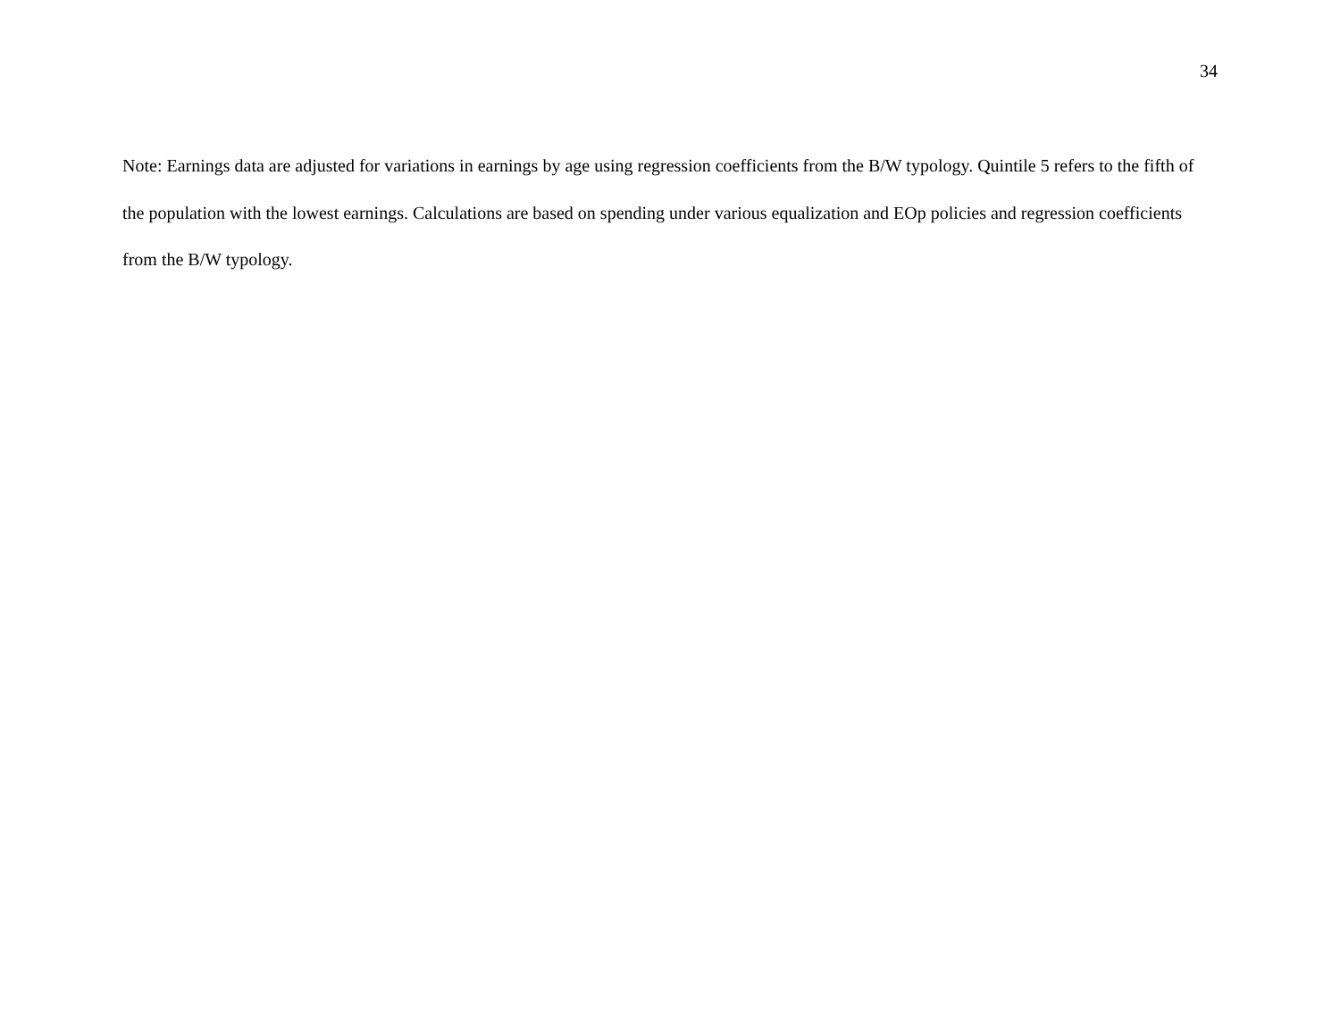34
Note: Earnings data are adjusted for variations in earnings by age using regression coefficients from the B/W typology. Quintile 5 refers to the fifth of the population with the lowest earnings. Calculations are based on spending under various equalization and EOp policies and regression coefficients from the B/W typology.